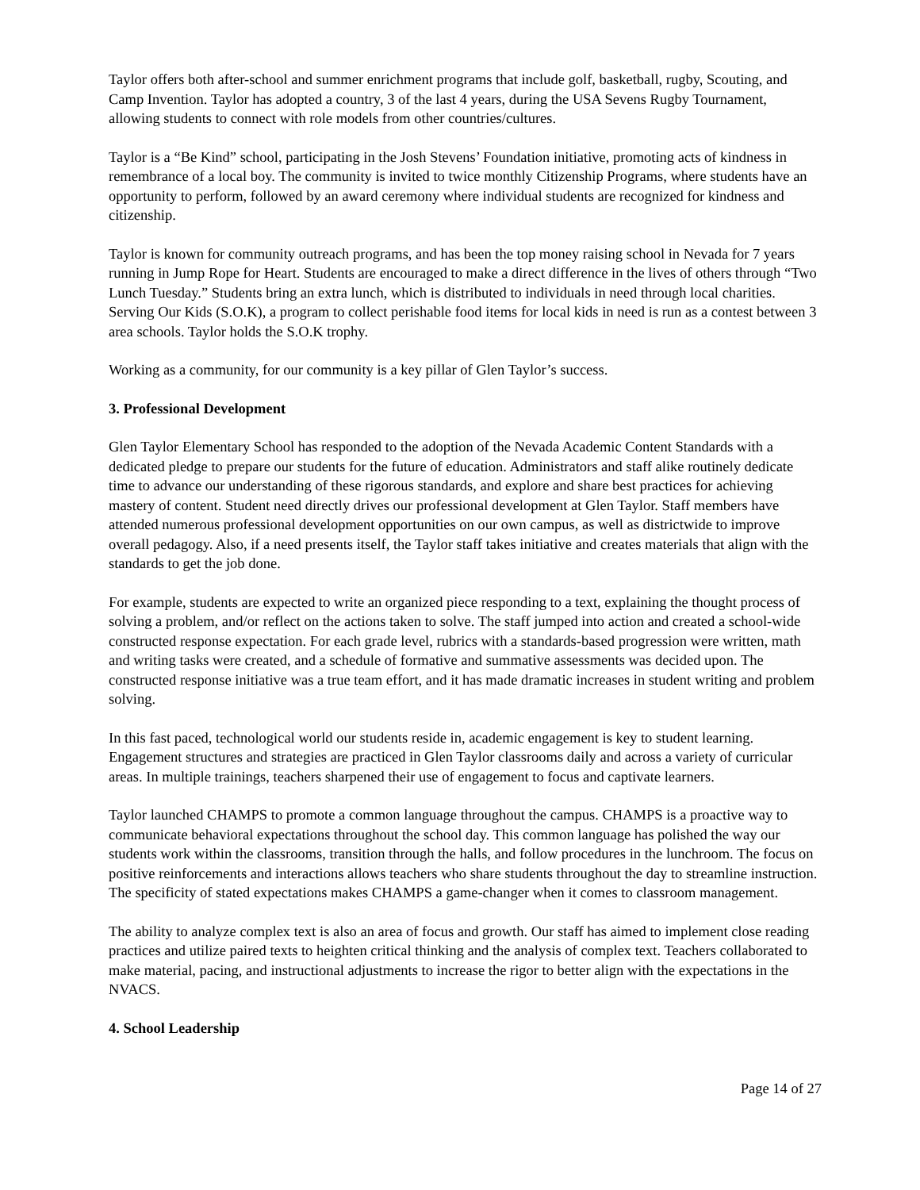Taylor offers both after-school and summer enrichment programs that include golf, basketball, rugby, Scouting, and Camp Invention. Taylor has adopted a country, 3 of the last 4 years, during the USA Sevens Rugby Tournament, allowing students to connect with role models from other countries/cultures.
Taylor is a “Be Kind” school, participating in the Josh Stevens’ Foundation initiative, promoting acts of kindness in remembrance of a local boy. The community is invited to twice monthly Citizenship Programs, where students have an opportunity to perform, followed by an award ceremony where individual students are recognized for kindness and citizenship.
Taylor is known for community outreach programs, and has been the top money raising school in Nevada for 7 years running in Jump Rope for Heart. Students are encouraged to make a direct difference in the lives of others through “Two Lunch Tuesday.” Students bring an extra lunch, which is distributed to individuals in need through local charities. Serving Our Kids (S.O.K), a program to collect perishable food items for local kids in need is run as a contest between 3 area schools. Taylor holds the S.O.K trophy.
Working as a community, for our community is a key pillar of Glen Taylor’s success.
3. Professional Development
Glen Taylor Elementary School has responded to the adoption of the Nevada Academic Content Standards with a dedicated pledge to prepare our students for the future of education. Administrators and staff alike routinely dedicate time to advance our understanding of these rigorous standards, and explore and share best practices for achieving mastery of content. Student need directly drives our professional development at Glen Taylor. Staff members have attended numerous professional development opportunities on our own campus, as well as districtwide to improve overall pedagogy. Also, if a need presents itself, the Taylor staff takes initiative and creates materials that align with the standards to get the job done.
For example, students are expected to write an organized piece responding to a text, explaining the thought process of solving a problem, and/or reflect on the actions taken to solve. The staff jumped into action and created a school-wide constructed response expectation. For each grade level, rubrics with a standards-based progression were written, math and writing tasks were created, and a schedule of formative and summative assessments was decided upon. The constructed response initiative was a true team effort, and it has made dramatic increases in student writing and problem solving.
In this fast paced, technological world our students reside in, academic engagement is key to student learning. Engagement structures and strategies are practiced in Glen Taylor classrooms daily and across a variety of curricular areas. In multiple trainings, teachers sharpened their use of engagement to focus and captivate learners.
Taylor launched CHAMPS to promote a common language throughout the campus. CHAMPS is a proactive way to communicate behavioral expectations throughout the school day. This common language has polished the way our students work within the classrooms, transition through the halls, and follow procedures in the lunchroom. The focus on positive reinforcements and interactions allows teachers who share students throughout the day to streamline instruction. The specificity of stated expectations makes CHAMPS a game-changer when it comes to classroom management.
The ability to analyze complex text is also an area of focus and growth. Our staff has aimed to implement close reading practices and utilize paired texts to heighten critical thinking and the analysis of complex text. Teachers collaborated to make material, pacing, and instructional adjustments to increase the rigor to better align with the expectations in the NVACS.
4. School Leadership
Page 14 of 27